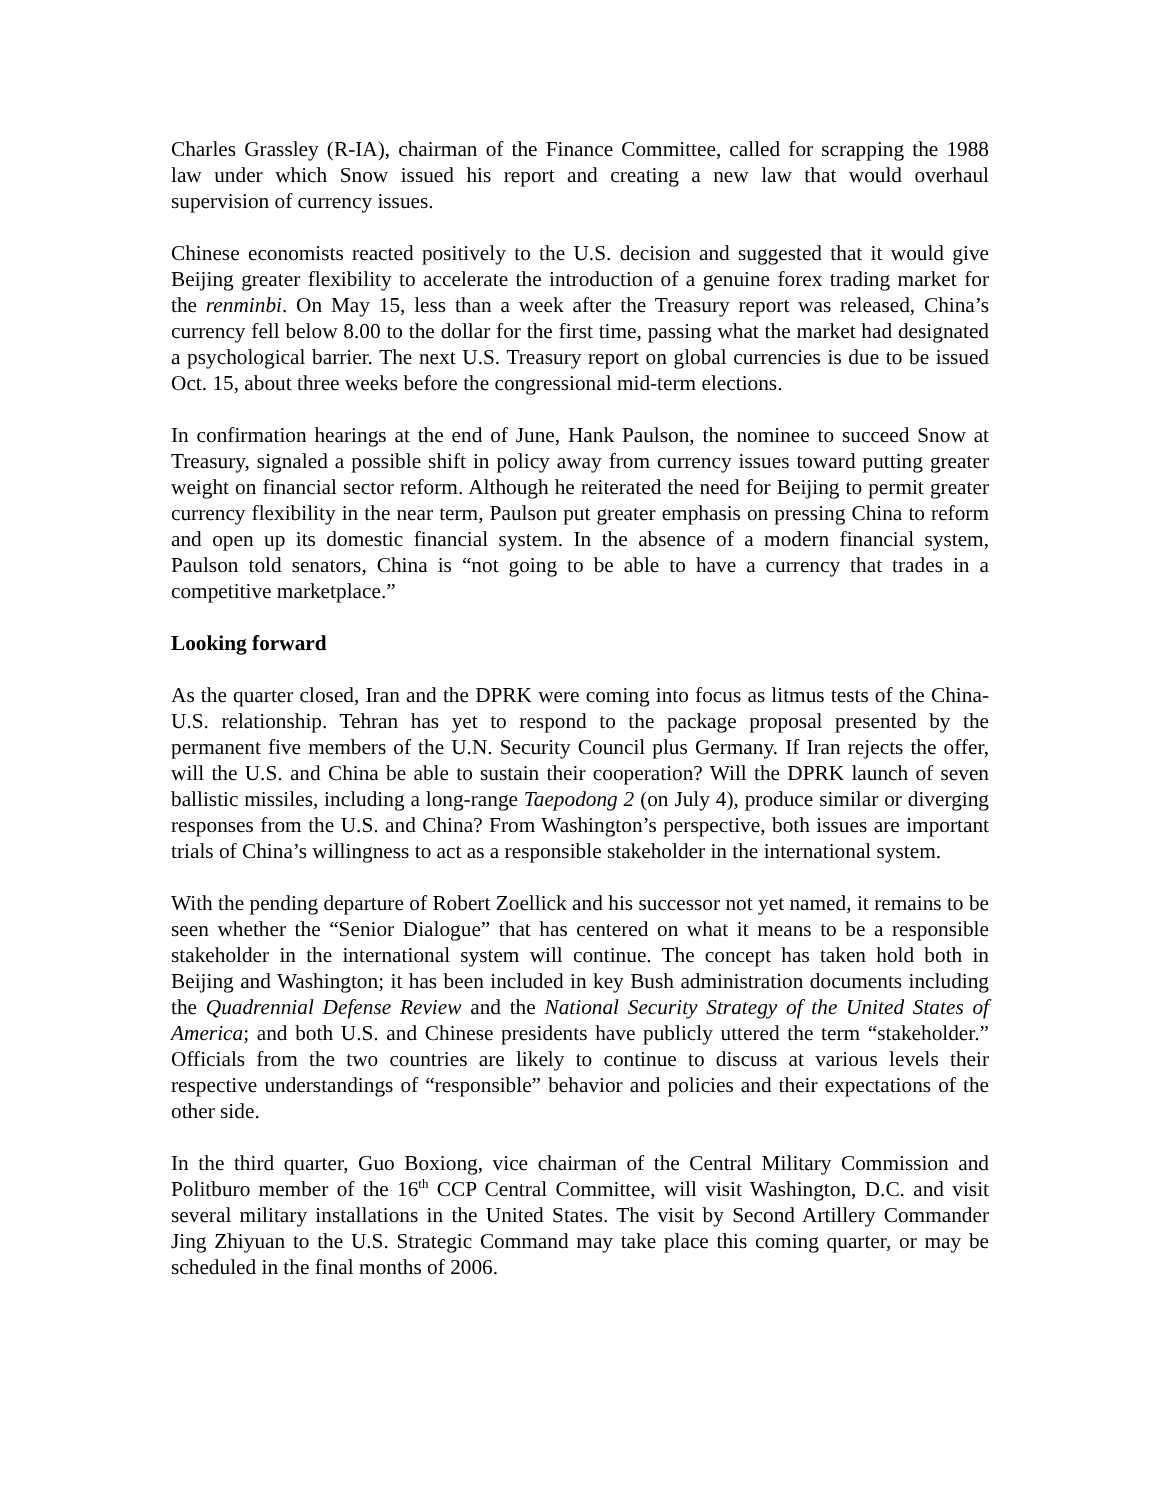Charles Grassley (R-IA), chairman of the Finance Committee, called for scrapping the 1988 law under which Snow issued his report and creating a new law that would overhaul supervision of currency issues.
Chinese economists reacted positively to the U.S. decision and suggested that it would give Beijing greater flexibility to accelerate the introduction of a genuine forex trading market for the renminbi. On May 15, less than a week after the Treasury report was released, China’s currency fell below 8.00 to the dollar for the first time, passing what the market had designated a psychological barrier. The next U.S. Treasury report on global currencies is due to be issued Oct. 15, about three weeks before the congressional mid-term elections.
In confirmation hearings at the end of June, Hank Paulson, the nominee to succeed Snow at Treasury, signaled a possible shift in policy away from currency issues toward putting greater weight on financial sector reform. Although he reiterated the need for Beijing to permit greater currency flexibility in the near term, Paulson put greater emphasis on pressing China to reform and open up its domestic financial system. In the absence of a modern financial system, Paulson told senators, China is “not going to be able to have a currency that trades in a competitive marketplace.”
Looking forward
As the quarter closed, Iran and the DPRK were coming into focus as litmus tests of the China-U.S. relationship. Tehran has yet to respond to the package proposal presented by the permanent five members of the U.N. Security Council plus Germany. If Iran rejects the offer, will the U.S. and China be able to sustain their cooperation? Will the DPRK launch of seven ballistic missiles, including a long-range Taepodong 2 (on July 4), produce similar or diverging responses from the U.S. and China? From Washington’s perspective, both issues are important trials of China’s willingness to act as a responsible stakeholder in the international system.
With the pending departure of Robert Zoellick and his successor not yet named, it remains to be seen whether the “Senior Dialogue” that has centered on what it means to be a responsible stakeholder in the international system will continue. The concept has taken hold both in Beijing and Washington; it has been included in key Bush administration documents including the Quadrennial Defense Review and the National Security Strategy of the United States of America; and both U.S. and Chinese presidents have publicly uttered the term “stakeholder.” Officials from the two countries are likely to continue to discuss at various levels their respective understandings of “responsible” behavior and policies and their expectations of the other side.
In the third quarter, Guo Boxiong, vice chairman of the Central Military Commission and Politburo member of the 16<sup>th</sup> CCP Central Committee, will visit Washington, D.C. and visit several military installations in the United States. The visit by Second Artillery Commander Jing Zhiyuan to the U.S. Strategic Command may take place this coming quarter, or may be scheduled in the final months of 2006.